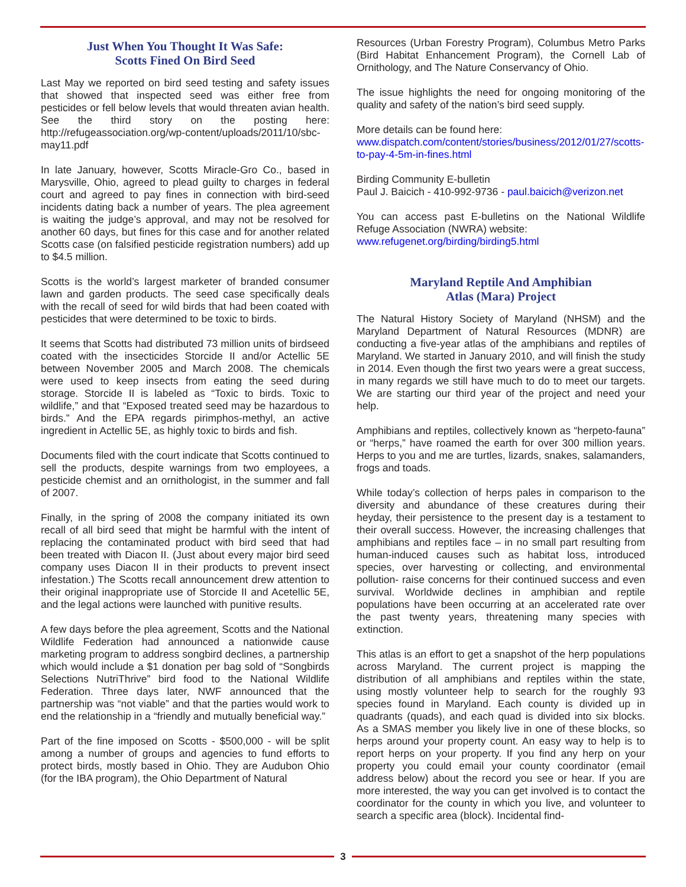Just When You Thought It Was Safe:
Scotts Fined On Bird Seed
Last May we reported on bird seed testing and safety issues that showed that inspected seed was either free from pesticides or fell below levels that would threaten avian health. See the third story on the posting here: http://refugeassociation.org/wp-content/uploads/2011/10/sbc-may11.pdf
In late January, however, Scotts Miracle-Gro Co., based in Marysville, Ohio, agreed to plead guilty to charges in federal court and agreed to pay fines in connection with bird-seed incidents dating back a number of years. The plea agreement is waiting the judge’s approval, and may not be resolved for another 60 days, but fines for this case and for another related Scotts case (on falsified pesticide registration numbers) add up to $4.5 million.
Scotts is the world’s largest marketer of branded consumer lawn and garden products. The seed case specifically deals with the recall of seed for wild birds that had been coated with pesticides that were determined to be toxic to birds.
It seems that Scotts had distributed 73 million units of birdseed coated with the insecticides Storcide II and/or Actellic 5E between November 2005 and March 2008. The chemicals were used to keep insects from eating the seed during storage. Storcide II is labeled as “Toxic to birds. Toxic to wildlife,” and that “Exposed treated seed may be hazardous to birds.” And the EPA regards pirimphos-methyl, an active ingredient in Actellic 5E, as highly toxic to birds and fish.
Documents filed with the court indicate that Scotts continued to sell the products, despite warnings from two employees, a pesticide chemist and an ornithologist, in the summer and fall of 2007.
Finally, in the spring of 2008 the company initiated its own recall of all bird seed that might be harmful with the intent of replacing the contaminated product with bird seed that had been treated with Diacon II. (Just about every major bird seed company uses Diacon II in their products to prevent insect infestation.) The Scotts recall announcement drew attention to their original inappropriate use of Storcide II and Acetellic 5E, and the legal actions were launched with punitive results.
A few days before the plea agreement, Scotts and the National Wildlife Federation had announced a nationwide cause marketing program to address songbird declines, a partnership which would include a $1 donation per bag sold of “Songbirds Selections NutriThrive” bird food to the National Wildlife Federation. Three days later, NWF announced that the partnership was “not viable” and that the parties would work to end the relationship in a “friendly and mutually beneficial way.”
Part of the fine imposed on Scotts - $500,000 - will be split among a number of groups and agencies to fund efforts to protect birds, mostly based in Ohio. They are Audubon Ohio (for the IBA program), the Ohio Department of Natural
Resources (Urban Forestry Program), Columbus Metro Parks (Bird Habitat Enhancement Program), the Cornell Lab of Ornithology, and The Nature Conservancy of Ohio.
The issue highlights the need for ongoing monitoring of the quality and safety of the nation’s bird seed supply.
More details can be found here:
www.dispatch.com/content/stories/business/2012/01/27/scotts-to-pay-4-5m-in-fines.html
Birding Community E-bulletin
Paul J. Baicich - 410-992-9736 - paul.baicich@verizon.net
You can access past E-bulletins on the National Wildlife Refuge Association (NWRA) website:
www.refugenet.org/birding/birding5.html
Maryland Reptile And Amphibian
Atlas (Mara) Project
The Natural History Society of Maryland (NHSM) and the Maryland Department of Natural Resources (MDNR) are conducting a five-year atlas of the amphibians and reptiles of Maryland. We started in January 2010, and will finish the study in 2014. Even though the first two years were a great success, in many regards we still have much to do to meet our targets. We are starting our third year of the project and need your help.
Amphibians and reptiles, collectively known as “herpeto-fauna” or “herps,” have roamed the earth for over 300 million years. Herps to you and me are turtles, lizards, snakes, salamanders, frogs and toads.
While today’s collection of herps pales in comparison to the diversity and abundance of these creatures during their heyday, their persistence to the present day is a testament to their overall success. However, the increasing challenges that amphibians and reptiles face – in no small part resulting from human-induced causes such as habitat loss, introduced species, over harvesting or collecting, and environmental pollution- raise concerns for their continued success and even survival. Worldwide declines in amphibian and reptile populations have been occurring at an accelerated rate over the past twenty years, threatening many species with extinction.
This atlas is an effort to get a snapshot of the herp populations across Maryland. The current project is mapping the distribution of all amphibians and reptiles within the state, using mostly volunteer help to search for the roughly 93 species found in Maryland. Each county is divided up in quadrants (quads), and each quad is divided into six blocks. As a SMAS member you likely live in one of these blocks, so herps around your property count. An easy way to help is to report herps on your property. If you find any herp on your property you could email your county coordinator (email address below) about the record you see or hear. If you are more interested, the way you can get involved is to contact the coordinator for the county in which you live, and volunteer to search a specific area (block). Incidental find-
3